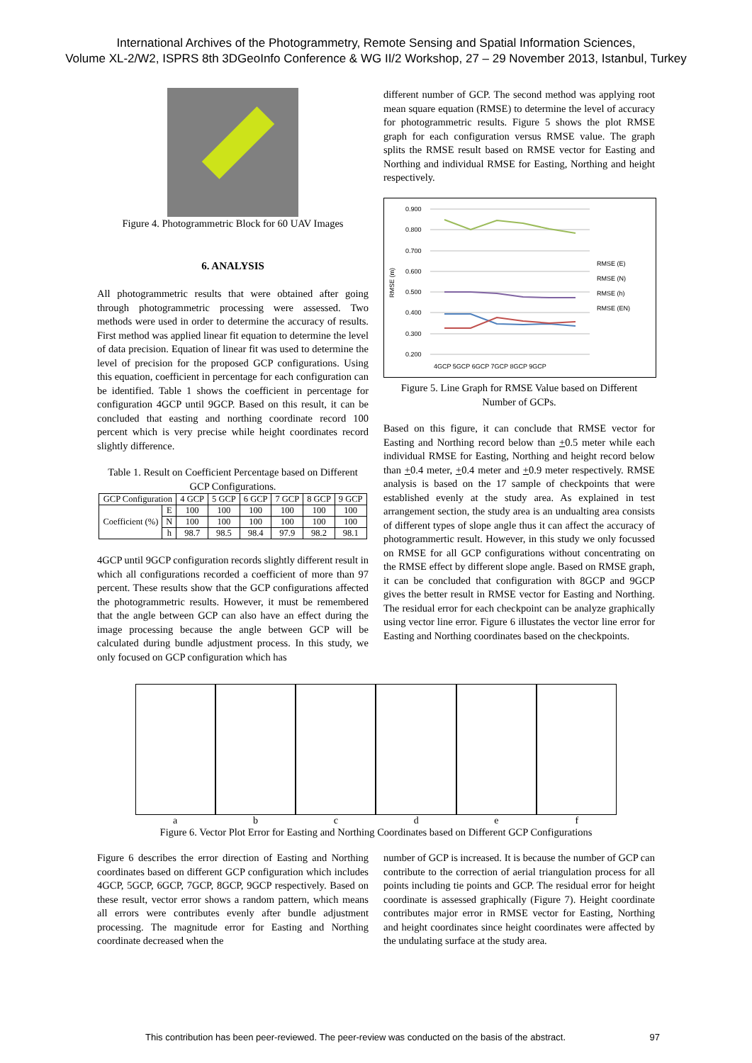International Archives of the Photogrammetry, Remote Sensing and Spatial Information Sciences,
Volume XL-2/W2, ISPRS 8th 3DGeoInfo Conference & WG II/2 Workshop, 27 – 29 November 2013, Istanbul, Turkey
Figure 4. Photogrammetric Block for 60 UAV Images
6. ANALYSIS
All photogrammetric results that were obtained after going through photogrammetric processing were assessed. Two methods were used in order to determine the accuracy of results. First method was applied linear fit equation to determine the level of data precision. Equation of linear fit was used to determine the level of precision for the proposed GCP configurations. Using this equation, coefficient in percentage for each configuration can be identified. Table 1 shows the coefficient in percentage for configuration 4GCP until 9GCP. Based on this result, it can be concluded that easting and northing coordinate record 100 percent which is very precise while height coordinates record slightly difference.
Table 1. Result on Coefficient Percentage based on Different GCP Configurations.
| GCP Configuration | | 4 GCP | 5 GCP | 6 GCP | 7 GCP | 8 GCP | 9 GCP |
| --- | --- | --- | --- | --- | --- | --- | --- |
| Coefficient (%) | E | 100 | 100 | 100 | 100 | 100 | 100 |
| | N | 100 | 100 | 100 | 100 | 100 | 100 |
| | h | 98.7 | 98.5 | 98.4 | 97.9 | 98.2 | 98.1 |
4GCP until 9GCP configuration records slightly different result in which all configurations recorded a coefficient of more than 97 percent. These results show that the GCP configurations affected the photogrammetric results. However, it must be remembered that the angle between GCP can also have an effect during the image processing because the angle between GCP will be calculated during bundle adjustment process. In this study, we only focused on GCP configuration which has
different number of GCP. The second method was applying root mean square equation (RMSE) to determine the level of accuracy for photogrammetric results. Figure 5 shows the plot RMSE graph for each configuration versus RMSE value. The graph splits the RMSE result based on RMSE vector for Easting and Northing and individual RMSE for Easting, Northing and height respectively.
0.900
0.800
0.700
0.600
0.500
0.400
0.300
0.200
RMSE (m)
4GCP 5GCP 6GCP 7GCP 8GCP 9GCP
RMSE (E)
RMSE (N)
RMSE (h)
RMSE (EN)
Figure 5. Line Graph for RMSE Value based on Different Number of GCPs.
Based on this figure, it can conclude that RMSE vector for Easting and Northing record below than +0.5 meter while each individual RMSE for Easting, Northing and height record below than +0.4 meter, +0.4 meter and +0.9 meter respectively. RMSE analysis is based on the 17 sample of checkpoints that were established evenly at the study area. As explained in test arrangement section, the study area is an undualting area consists of different types of slope angle thus it can affect the accuracy of photogrammertic result. However, in this study we only focussed on RMSE for all GCP configurations without concentrating on the RMSE effect by different slope angle. Based on RMSE graph, it can be concluded that configuration with 8GCP and 9GCP gives the better result in RMSE vector for Easting and Northing. The residual error for each checkpoint can be analyze graphically using vector line error. Figure 6 illustates the vector line error for Easting and Northing coordinates based on the checkpoints.
a b c d e f
Figure 6. Vector Plot Error for Easting and Northing Coordinates based on Different GCP Configurations
Figure 6 describes the error direction of Easting and Northing coordinates based on different GCP configuration which includes 4GCP, 5GCP, 6GCP, 7GCP, 8GCP, 9GCP respectively. Based on these result, vector error shows a random pattern, which means all errors were contributes evenly after bundle adjustment processing. The magnitude error for Easting and Northing coordinate decreased when the
number of GCP is increased. It is because the number of GCP can contribute to the correction of aerial triangulation process for all points including tie points and GCP. The residual error for height coordinate is assessed graphically (Figure 7). Height coordinate contributes major error in RMSE vector for Easting, Northing and height coordinates since height coordinates were affected by the undulating surface at the study area.
This contribution has been peer-reviewed. The peer-review was conducted on the basis of the abstract. 97